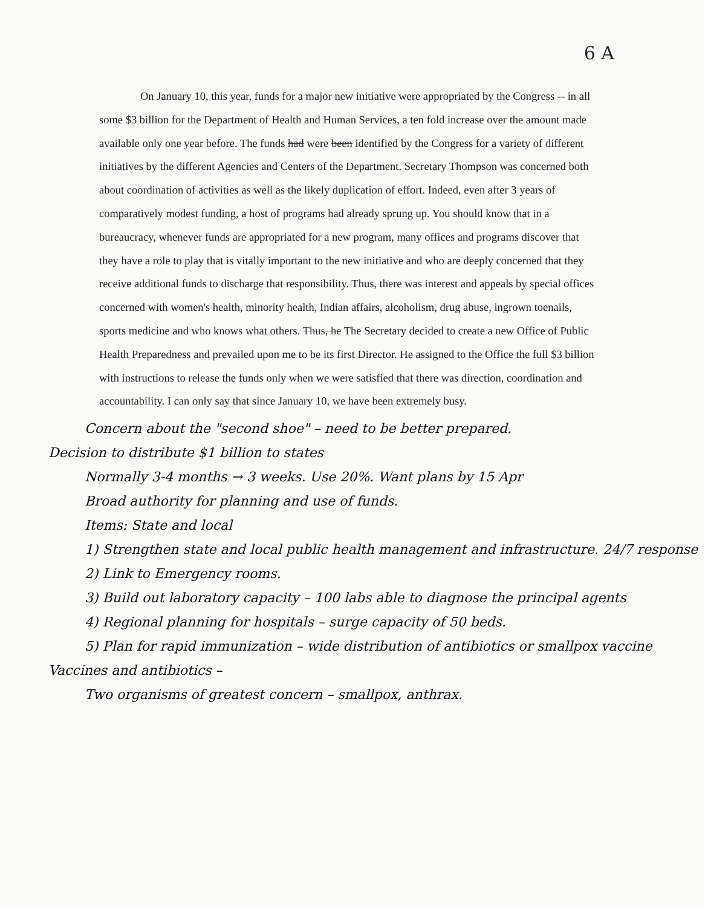6 A
On January 10, this year, funds for a major new initiative were appropriated by the Congress -- in all some $3 billion for the Department of Health and Human Services, a ten fold increase over the amount made available only one year before. The funds had were been identified by the Congress for a variety of different initiatives by the different Agencies and Centers of the Department. Secretary Thompson was concerned both about coordination of activities as well as the likely duplication of effort. Indeed, even after 3 years of comparatively modest funding, a host of programs had already sprung up. You should know that in a bureaucracy, whenever funds are appropriated for a new program, many offices and programs discover that they have a role to play that is vitally important to the new initiative and who are deeply concerned that they receive additional funds to discharge that responsibility. Thus, there was interest and appeals by special offices concerned with women's health, minority health, Indian affairs, alcoholism, drug abuse, ingrown toenails, sports medicine and who knows what others. Thus, he The Secretary decided to create a new Office of Public Health Preparedness and prevailed upon me to be its first Director. He assigned to the Office the full $3 billion with instructions to release the funds only when we were satisfied that there was direction, coordination and accountability. I can only say that since January 10, we have been extremely busy.
Concern about the "second shoe" – need to be better prepared.
Decision to distribute $1 billion to states
Normally 3-4 months → 3 weeks. Use 20%. Want plans by 15 Apr
Broad authority for planning and use of funds.
Items: State and local
1) Strengthen state and local public health management and infrastructure. 24/7 response
2) Link to Emergency rooms.
3) Build out laboratory capacity – 100 labs able to diagnose the principal agents
4) Regional planning for hospitals – surge capacity of 50 beds.
5) Plan for rapid immunization – wide distribution of antibiotics or smallpox vaccine
Vaccines and antibiotics –
Two organisms of greatest concern – smallpox, anthrax.